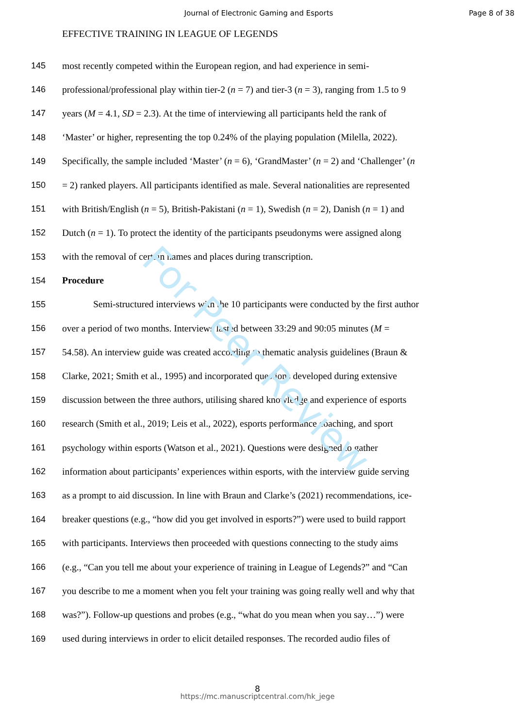Journal of Electronic Gaming and Esports
Page 8 of 38
EFFECTIVE TRAINING IN LEAGUE OF LEGENDS
145 most recently competed within the European region, and had experience in semi-
146 professional/professional play within tier-2 (n = 7) and tier-3 (n = 3), ranging from 1.5 to 9
147 years (M = 4.1, SD = 2.3). At the time of interviewing all participants held the rank of
148 ‘Master’ or higher, representing the top 0.24% of the playing population (Milella, 2022).
149 Specifically, the sample included ‘Master’ (n = 6), ‘GrandMaster’ (n = 2) and ‘Challenger’ (n
150 = 2) ranked players. All participants identified as male. Several nationalities are represented
151 with British/English (n = 5), British-Pakistani (n = 1), Swedish (n = 2), Danish (n = 1) and
152 Dutch (n = 1). To protect the identity of the participants pseudonyms were assigned along
153 with the removal of certain names and places during transcription.
154 Procedure
155 Semi-structured interviews with the 10 participants were conducted by the first author
156 over a period of two months. Interviews lasted between 33:29 and 90:05 minutes (M =
157 54.58). An interview guide was created according to thematic analysis guidelines (Braun &
158 Clarke, 2021; Smith et al., 1995) and incorporated questions developed during extensive
159 discussion between the three authors, utilising shared knowledge and experience of esports
160 research (Smith et al., 2019; Leis et al., 2022), esports performance coaching, and sport
161 psychology within esports (Watson et al., 2021). Questions were designed to gather
162 information about participants’ experiences within esports, with the interview guide serving
163 as a prompt to aid discussion. In line with Braun and Clarke’s (2021) recommendations, ice-
164 breaker questions (e.g., “how did you get involved in esports?”) were used to build rapport
165 with participants. Interviews then proceeded with questions connecting to the study aims
166 (e.g., “Can you tell me about your experience of training in League of Legends?” and “Can
167 you describe to me a moment when you felt your training was going really well and why that
168 was?”). Follow-up questions and probes (e.g., “what do you mean when you say…”) were
169 used during interviews in order to elicit detailed responses. The recorded audio files of
8
https://mc.manuscriptcentral.com/hk_jege
For Peer Review